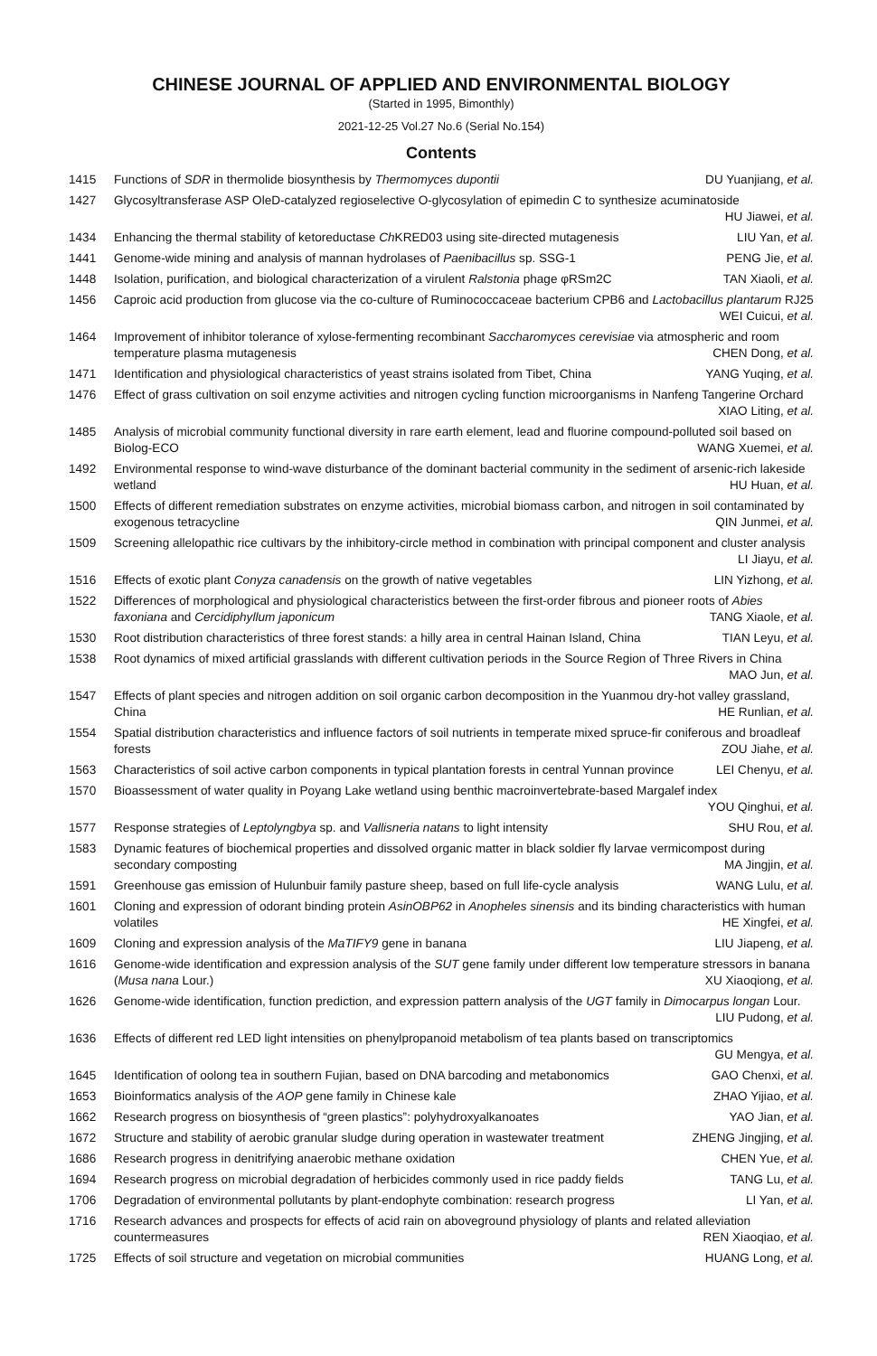CHINESE JOURNAL OF APPLIED AND ENVIRONMENTAL BIOLOGY
(Started in 1995, Bimonthly)
2021-12-25 Vol.27 No.6 (Serial No.154)
Contents
1415 Functions of SDR in thermolide biosynthesis by Thermomyces dupontii DU Yuanjiang, et al.
1427 Glycosyltransferase ASP OleD-catalyzed regioselective O-glycosylation of epimedin C to synthesize acuminatoside HU Jiawei, et al.
1434 Enhancing the thermal stability of ketoreductase Ch KRED03 using site-directed mutagenesis LIU Yan, et al.
1441 Genome-wide mining and analysis of mannan hydrolases of Paenibacillus sp. SSG-1 PENG Jie, et al.
1448 Isolation, purification, and biological characterization of a virulent Ralstonia phage φRSm2C TAN Xiaoli, et al.
1456 Caproic acid production from glucose via the co-culture of Ruminococcaceae bacterium CPB6 and Lactobacillus plantarum RJ25 WEI Cuicui, et al.
1464 Improvement of inhibitor tolerance of xylose-fermenting recombinant Saccharomyces cerevisiae via atmospheric and room temperature plasma mutagenesis CHEN Dong, et al.
1471 Identification and physiological characteristics of yeast strains isolated from Tibet, China YANG Yuqing, et al.
1476 Effect of grass cultivation on soil enzyme activities and nitrogen cycling function microorganisms in Nanfeng Tangerine Orchard XIAO Liting, et al.
1485 Analysis of microbial community functional diversity in rare earth element, lead and fluorine compound-polluted soil based on Biolog-ECO WANG Xuemei, et al.
1492 Environmental response to wind-wave disturbance of the dominant bacterial community in the sediment of arsenic-rich lakeside wetland HU Huan, et al.
1500 Effects of different remediation substrates on enzyme activities, microbial biomass carbon, and nitrogen in soil contaminated by exogenous tetracycline QIN Junmei, et al.
1509 Screening allelopathic rice cultivars by the inhibitory-circle method in combination with principal component and cluster analysis LI Jiayu, et al.
1516 Effects of exotic plant Conyza canadensis on the growth of native vegetables LIN Yizhong, et al.
1522 Differences of morphological and physiological characteristics between the first-order fibrous and pioneer roots of Abies faxoniana and Cercidiphyllum japonicum TANG Xiaole, et al.
1530 Root distribution characteristics of three forest stands: a hilly area in central Hainan Island, China TIAN Leyu, et al.
1538 Root dynamics of mixed artificial grasslands with different cultivation periods in the Source Region of Three Rivers in China MAO Jun, et al.
1547 Effects of plant species and nitrogen addition on soil organic carbon decomposition in the Yuanmou dry-hot valley grassland, China HE Runlian, et al.
1554 Spatial distribution characteristics and influence factors of soil nutrients in temperate mixed spruce-fir coniferous and broadleaf forests ZOU Jiahe, et al.
1563 Characteristics of soil active carbon components in typical plantation forests in central Yunnan province LEI Chenyu, et al.
1570 Bioassessment of water quality in Poyang Lake wetland using benthic macroinvertebrate-based Margalef index YOU Qinghui, et al.
1577 Response strategies of Leptolyngbya sp. and Vallisneria natans to light intensity SHU Rou, et al.
1583 Dynamic features of biochemical properties and dissolved organic matter in black soldier fly larvae vermicompost during secondary composting MA Jingjin, et al.
1591 Greenhouse gas emission of Hulunbuir family pasture sheep, based on full life-cycle analysis WANG Lulu, et al.
1601 Cloning and expression of odorant binding protein AsinOBP62 in Anopheles sinensis and its binding characteristics with human volatiles HE Xingfei, et al.
1609 Cloning and expression analysis of the MaTIFY9 gene in banana LIU Jiapeng, et al.
1616 Genome-wide identification and expression analysis of the SUT gene family under different low temperature stressors in banana (Musa nana Lour.) XU Xiaoqiong, et al.
1626 Genome-wide identification, function prediction, and expression pattern analysis of the UGT family in Dimocarpus longan Lour. LIU Pudong, et al.
1636 Effects of different red LED light intensities on phenylpropanoid metabolism of tea plants based on transcriptomics GU Mengya, et al.
1645 Identification of oolong tea in southern Fujian, based on DNA barcoding and metabonomics GAO Chenxi, et al.
1653 Bioinformatics analysis of the AOP gene family in Chinese kale ZHAO Yijiao, et al.
1662 Research progress on biosynthesis of “green plastics”: polyhydroxyalkanoates YAO Jian, et al.
1672 Structure and stability of aerobic granular sludge during operation in wastewater treatment ZHENG Jingjing, et al.
1686 Research progress in denitrifying anaerobic methane oxidation CHEN Yue, et al.
1694 Research progress on microbial degradation of herbicides commonly used in rice paddy fields TANG Lu, et al.
1706 Degradation of environmental pollutants by plant-endophyte combination: research progress LI Yan, et al.
1716 Research advances and prospects for effects of acid rain on aboveground physiology of plants and related alleviation countermeasures REN Xiaoqiao, et al.
1725 Effects of soil structure and vegetation on microbial communities HUANG Long, et al.